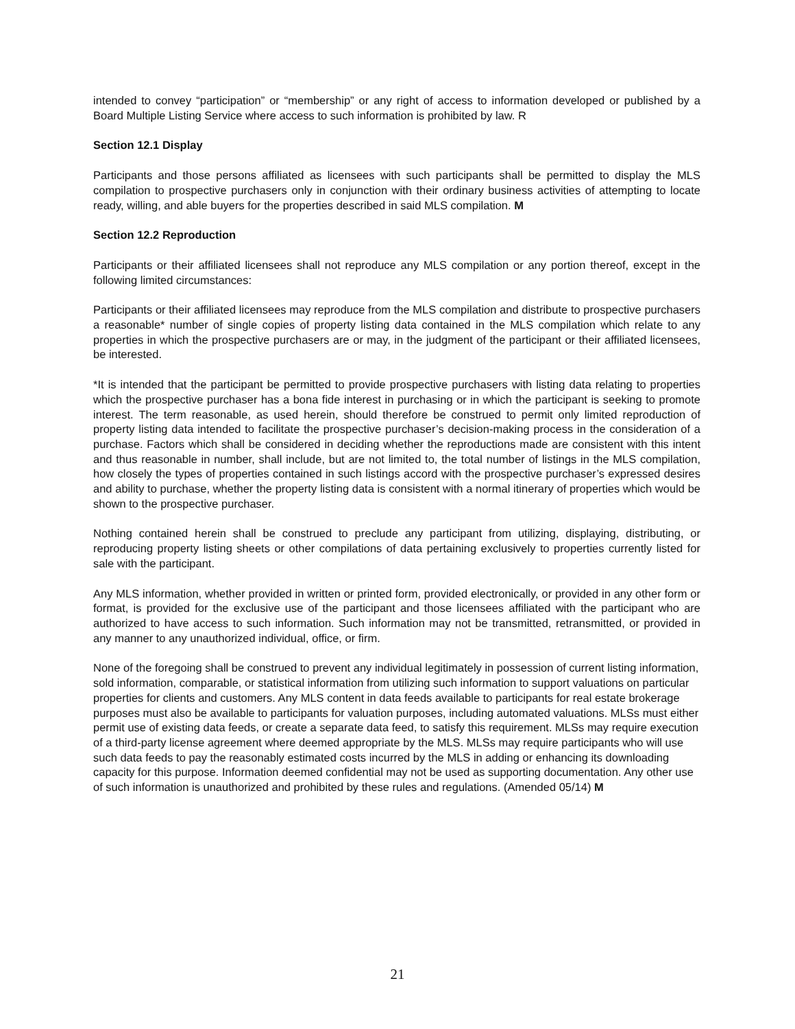intended to convey “participation” or “membership” or any right of access to information developed or published by a Board Multiple Listing Service where access to such information is prohibited by law. R
Section 12.1 Display
Participants and those persons affiliated as licensees with such participants shall be permitted to display the MLS compilation to prospective purchasers only in conjunction with their ordinary business activities of attempting to locate ready, willing, and able buyers for the properties described in said MLS compilation. M
Section 12.2 Reproduction
Participants or their affiliated licensees shall not reproduce any MLS compilation or any portion thereof, except in the following limited circumstances:
Participants or their affiliated licensees may reproduce from the MLS compilation and distribute to prospective purchasers a reasonable* number of single copies of property listing data contained in the MLS compilation which relate to any properties in which the prospective purchasers are or may, in the judgment of the participant or their affiliated licensees, be interested.
*It is intended that the participant be permitted to provide prospective purchasers with listing data relating to properties which the prospective purchaser has a bona fide interest in purchasing or in which the participant is seeking to promote interest. The term reasonable, as used herein, should therefore be construed to permit only limited reproduction of property listing data intended to facilitate the prospective purchaser’s decision-making process in the consideration of a purchase. Factors which shall be considered in deciding whether the reproductions made are consistent with this intent and thus reasonable in number, shall include, but are not limited to, the total number of listings in the MLS compilation, how closely the types of properties contained in such listings accord with the prospective purchaser’s expressed desires and ability to purchase, whether the property listing data is consistent with a normal itinerary of properties which would be shown to the prospective purchaser.
Nothing contained herein shall be construed to preclude any participant from utilizing, displaying, distributing, or reproducing property listing sheets or other compilations of data pertaining exclusively to properties currently listed for sale with the participant.
Any MLS information, whether provided in written or printed form, provided electronically, or provided in any other form or format, is provided for the exclusive use of the participant and those licensees affiliated with the participant who are authorized to have access to such information. Such information may not be transmitted, retransmitted, or provided in any manner to any unauthorized individual, office, or firm.
None of the foregoing shall be construed to prevent any individual legitimately in possession of current listing information, sold information, comparable, or statistical information from utilizing such information to support valuations on particular properties for clients and customers. Any MLS content in data feeds available to participants for real estate brokerage purposes must also be available to participants for valuation purposes, including automated valuations. MLSs must either permit use of existing data feeds, or create a separate data feed, to satisfy this requirement. MLSs may require execution of a third-party license agreement where deemed appropriate by the MLS. MLSs may require participants who will use such data feeds to pay the reasonably estimated costs incurred by the MLS in adding or enhancing its downloading capacity for this purpose. Information deemed confidential may not be used as supporting documentation. Any other use of such information is unauthorized and prohibited by these rules and regulations. (Amended 05/14) M
21